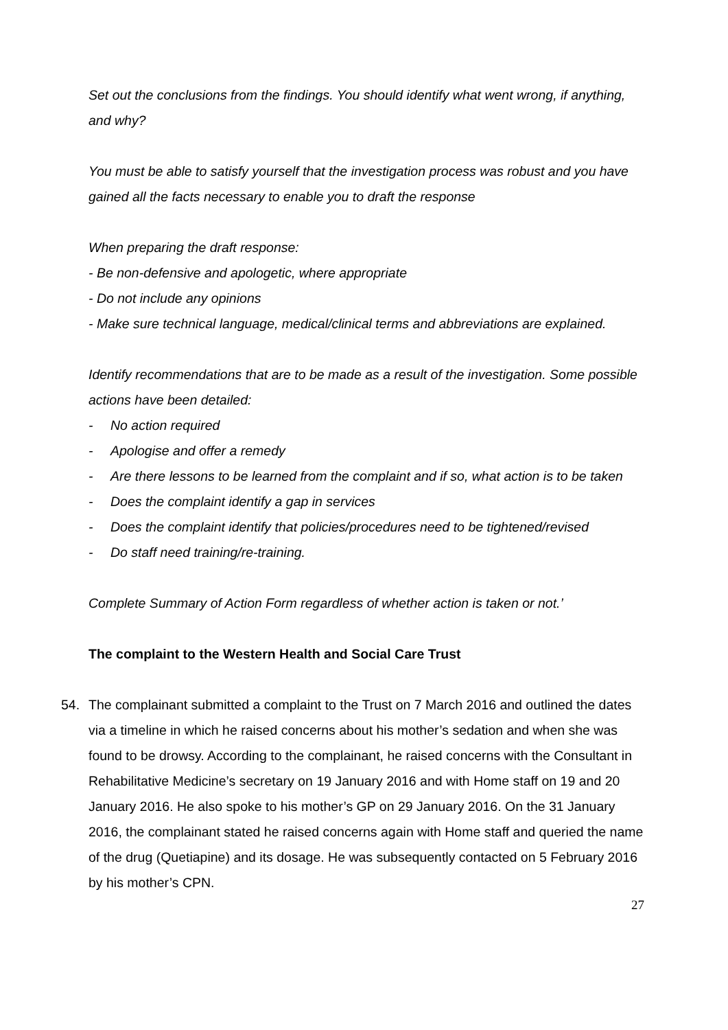Set out the conclusions from the findings. You should identify what went wrong, if anything, and why?
You must be able to satisfy yourself that the investigation process was robust and you have gained all the facts necessary to enable you to draft the response
When preparing the draft response:
- Be non-defensive and apologetic, where appropriate
- Do not include any opinions
- Make sure technical language, medical/clinical terms and abbreviations are explained.
Identify recommendations that are to be made as a result of the investigation. Some possible actions have been detailed:
- No action required
- Apologise and offer a remedy
- Are there lessons to be learned from the complaint and if so, what action is to be taken
- Does the complaint identify a gap in services
- Does the complaint identify that policies/procedures need to be tightened/revised
- Do staff need training/re-training.
Complete Summary of Action Form regardless of whether action is taken or not.’
The complaint to the Western Health and Social Care Trust
54. The complainant submitted a complaint to the Trust on 7 March 2016 and outlined the dates via a timeline in which he raised concerns about his mother’s sedation and when she was found to be drowsy. According to the complainant, he raised concerns with the Consultant in Rehabilitative Medicine’s secretary on 19 January 2016 and with Home staff on 19 and 20 January 2016. He also spoke to his mother’s GP on 29 January 2016. On the 31 January 2016, the complainant stated he raised concerns again with Home staff and queried the name of the drug (Quetiapine) and its dosage. He was subsequently contacted on 5 February 2016 by his mother’s CPN.
27